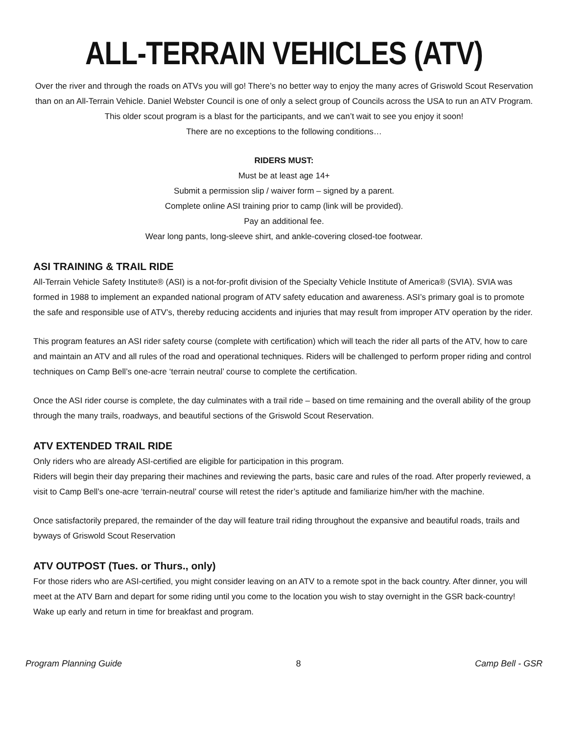ALL-TERRAIN VEHICLES (ATV)
Over the river and through the roads on ATVs you will go! There’s no better way to enjoy the many acres of Griswold Scout Reservation than on an All-Terrain Vehicle. Daniel Webster Council is one of only a select group of Councils across the USA to run an ATV Program. This older scout program is a blast for the participants, and we can’t wait to see you enjoy it soon!
There are no exceptions to the following conditions…
RIDERS MUST:
Must be at least age 14+
Submit a permission slip / waiver form – signed by a parent.
Complete online ASI training prior to camp (link will be provided).
Pay an additional fee.
Wear long pants, long-sleeve shirt, and ankle-covering closed-toe footwear.
ASI TRAINING & TRAIL RIDE
All-Terrain Vehicle Safety Institute® (ASI) is a not-for-profit division of the Specialty Vehicle Institute of America® (SVIA). SVIA was formed in 1988 to implement an expanded national program of ATV safety education and awareness. ASI’s primary goal is to promote the safe and responsible use of ATV’s, thereby reducing accidents and injuries that may result from improper ATV operation by the rider.
This program features an ASI rider safety course (complete with certification) which will teach the rider all parts of the ATV, how to care and maintain an ATV and all rules of the road and operational techniques. Riders will be challenged to perform proper riding and control techniques on Camp Bell’s one-acre ‘terrain neutral’ course to complete the certification.
Once the ASI rider course is complete, the day culminates with a trail ride – based on time remaining and the overall ability of the group through the many trails, roadways, and beautiful sections of the Griswold Scout Reservation.
ATV EXTENDED TRAIL RIDE
Only riders who are already ASI-certified are eligible for participation in this program.
Riders will begin their day preparing their machines and reviewing the parts, basic care and rules of the road. After properly reviewed, a visit to Camp Bell’s one-acre ‘terrain-neutral’ course will retest the rider’s aptitude and familiarize him/her with the machine.
Once satisfactorily prepared, the remainder of the day will feature trail riding throughout the expansive and beautiful roads, trails and byways of Griswold Scout Reservation
ATV OUTPOST (Tues. or Thurs., only)
For those riders who are ASI-certified, you might consider leaving on an ATV to a remote spot in the back country. After dinner, you will meet at the ATV Barn and depart for some riding until you come to the location you wish to stay overnight in the GSR back-country! Wake up early and return in time for breakfast and program.
Program Planning Guide 8 Camp Bell - GSR